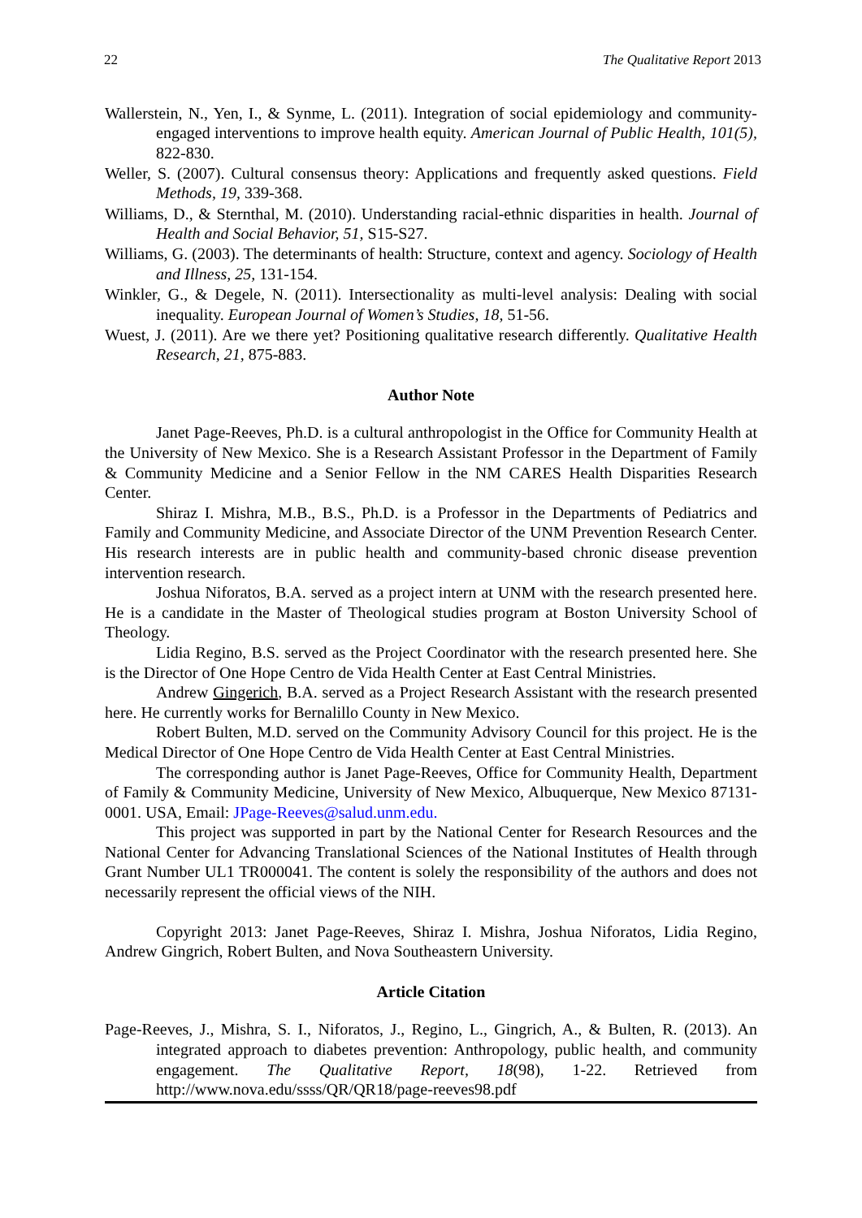22 The Qualitative Report 2013
Wallerstein, N., Yen, I., & Synme, L. (2011). Integration of social epidemiology and community-engaged interventions to improve health equity. American Journal of Public Health, 101(5), 822-830.
Weller, S. (2007). Cultural consensus theory: Applications and frequently asked questions. Field Methods, 19, 339-368.
Williams, D., & Sternthal, M. (2010). Understanding racial-ethnic disparities in health. Journal of Health and Social Behavior, 51, S15-S27.
Williams, G. (2003). The determinants of health: Structure, context and agency. Sociology of Health and Illness, 25, 131-154.
Winkler, G., & Degele, N. (2011). Intersectionality as multi-level analysis: Dealing with social inequality. European Journal of Women’s Studies, 18, 51-56.
Wuest, J. (2011). Are we there yet? Positioning qualitative research differently. Qualitative Health Research, 21, 875-883.
Author Note
Janet Page-Reeves, Ph.D. is a cultural anthropologist in the Office for Community Health at the University of New Mexico. She is a Research Assistant Professor in the Department of Family & Community Medicine and a Senior Fellow in the NM CARES Health Disparities Research Center.
Shiraz I. Mishra, M.B., B.S., Ph.D. is a Professor in the Departments of Pediatrics and Family and Community Medicine, and Associate Director of the UNM Prevention Research Center. His research interests are in public health and community-based chronic disease prevention intervention research.
Joshua Niforatos, B.A. served as a project intern at UNM with the research presented here. He is a candidate in the Master of Theological studies program at Boston University School of Theology.
Lidia Regino, B.S. served as the Project Coordinator with the research presented here. She is the Director of One Hope Centro de Vida Health Center at East Central Ministries.
Andrew Gingerich, B.A. served as a Project Research Assistant with the research presented here. He currently works for Bernalillo County in New Mexico.
Robert Bulten, M.D. served on the Community Advisory Council for this project. He is the Medical Director of One Hope Centro de Vida Health Center at East Central Ministries.
The corresponding author is Janet Page-Reeves, Office for Community Health, Department of Family & Community Medicine, University of New Mexico, Albuquerque, New Mexico 87131-0001. USA, Email: JPage-Reeves@salud.unm.edu.
This project was supported in part by the National Center for Research Resources and the National Center for Advancing Translational Sciences of the National Institutes of Health through Grant Number UL1 TR000041. The content is solely the responsibility of the authors and does not necessarily represent the official views of the NIH.
Copyright 2013: Janet Page-Reeves, Shiraz I. Mishra, Joshua Niforatos, Lidia Regino, Andrew Gingrich, Robert Bulten, and Nova Southeastern University.
Article Citation
Page-Reeves, J., Mishra, S. I., Niforatos, J., Regino, L., Gingrich, A., & Bulten, R. (2013). An integrated approach to diabetes prevention: Anthropology, public health, and community engagement. The Qualitative Report, 18(98), 1-22. Retrieved from http://www.nova.edu/ssss/QR/QR18/page-reeves98.pdf